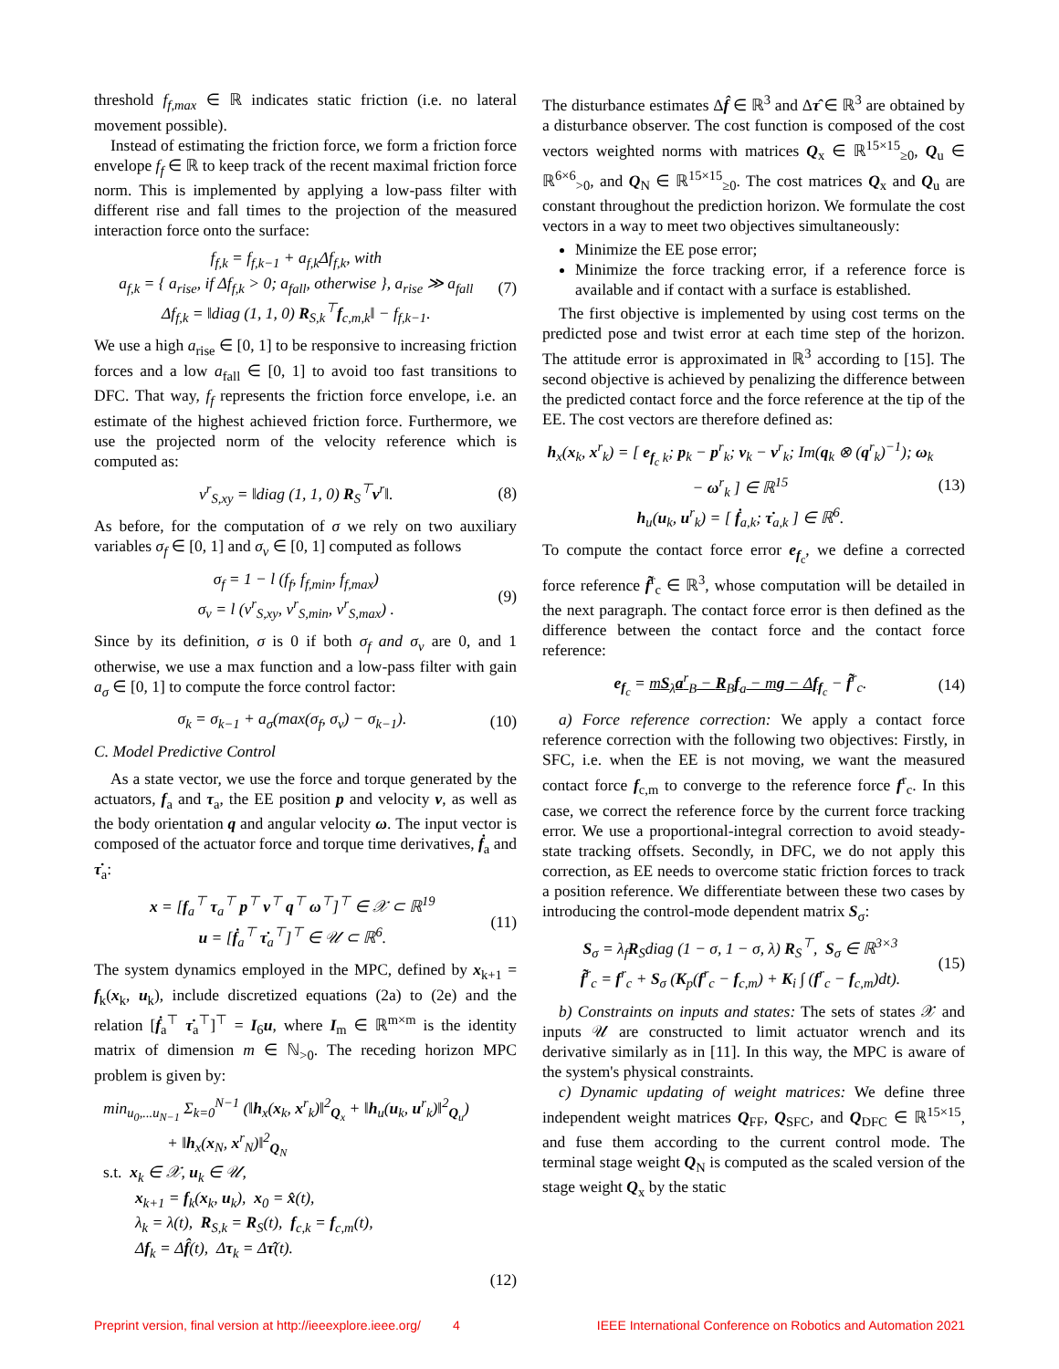threshold f<sub>f,max</sub> ∈ ℝ indicates static friction (i.e. no lateral movement possible).
Instead of estimating the friction force, we form a friction force envelope f<sub>f</sub> ∈ ℝ to keep track of the recent maximal friction force norm. This is implemented by applying a low-pass filter with different rise and fall times to the projection of the measured interaction force onto the surface:
f<sub>f,k</sub> = f<sub>f,k−1</sub> + a<sub>f,k</sub>Δf<sub>f,k</sub>, with
a<sub>f,k</sub> = { a<sub>rise</sub>, if Δf<sub>f,k</sub> > 0; a<sub>fall</sub>, otherwise }, a<sub>rise</sub> ≫ a<sub>fall</sub>
Δf<sub>f,k</sub> = ‖diag (1, 1, 0) R<sub>S,k</sub><sup>⊤</sup>f<sub>c,m,k</sub>‖ − f<sub>f,k−1</sub>.
(7)
We use a high a<sub>rise</sub> ∈ [0, 1] to be responsive to increasing friction forces and a low a<sub>fall</sub> ∈ [0, 1] to avoid too fast transitions to DFC. That way, f<sub>f</sub> represents the friction force envelope, i.e. an estimate of the highest achieved friction force. Furthermore, we use the projected norm of the velocity reference which is computed as:
v<sup>r</sup><sub>S,xy</sub> = ‖diag (1, 1, 0) R<sub>S</sub><sup>⊤</sup>v<sup>r</sup>‖.
(8)
As before, for the computation of σ we rely on two auxiliary variables σ<sub>f</sub> ∈ [0, 1] and σ<sub>v</sub> ∈ [0, 1] computed as follows
σ<sub>f</sub> = 1 − l (f<sub>f</sub>, f<sub>f,min</sub>, f<sub>f,max</sub>)
σ<sub>v</sub> = l (v<sup>r</sup><sub>S,xy</sub>, v<sup>r</sup><sub>S,min</sub>, v<sup>r</sup><sub>S,max</sub>) .
(9)
Since by its definition, σ is 0 if both σ<sub>f</sub> and σ<sub>v</sub> are 0, and 1 otherwise, we use a max function and a low-pass filter with gain a<sub>σ</sub> ∈ [0, 1] to compute the force control factor:
σ<sub>k</sub> = σ<sub>k−1</sub> + a<sub>σ</sub>(max(σ<sub>f</sub>, σ<sub>v</sub>) − σ<sub>k−1</sub>).
(10)
C. Model Predictive Control
As a state vector, we use the force and torque generated by the actuators, f<sub>a</sub> and τ<sub>a</sub>, the EE position p and velocity v, as well as the body orientation q and angular velocity ω. The input vector is composed of the actuator force and torque time derivatives, ḟ<sub>a</sub> and τ̇<sub>a</sub>:
x = [f<sub>a</sub><sup>⊤</sup> τ<sub>a</sub><sup>⊤</sup> p<sup>⊤</sup> v<sup>⊤</sup> q<sup>⊤</sup> ω<sup>⊤</sup>]<sup>⊤</sup> ∈ 𝒳 ⊂ ℝ<sup>19</sup>
u = [ḟ<sub>a</sub><sup>⊤</sup> τ̇<sub>a</sub><sup>⊤</sup>]<sup>⊤</sup> ∈ 𝒰 ⊂ ℝ<sup>6</sup>.
(11)
The system dynamics employed in the MPC, defined by x<sub>k+1</sub> = f<sub>k</sub>(x<sub>k</sub>, u<sub>k</sub>), include discretized equations (2a) to (2e) and the relation [ḟ<sub>a</sub><sup>⊤</sup> τ̇<sub>a</sub><sup>⊤</sup>]<sup>⊤</sup> = I<sub>6</sub>u, where I<sub>m</sub> ∈ ℝ<sup>m×m</sup> is the identity matrix of dimension m ∈ ℕ<sub>>0</sub>. The receding horizon MPC problem is given by:
min<sub>u<sub>0</sub>,...u<sub>N−1</sub></sub> Σ<sub>k=0</sub><sup>N−1</sup> (‖h<sub>x</sub>(x<sub>k</sub>, x<sup>r</sup><sub>k</sub>)‖<sup>2</sup><sub>Q<sub>x</sub></sub> + ‖h<sub>u</sub>(u<sub>k</sub>, u<sup>r</sup><sub>k</sub>)‖<sup>2</sup><sub>Q<sub>u</sub></sub>)
+ ‖h<sub>x</sub>(x<sub>N</sub>, x<sup>r</sup><sub>N</sub>)‖<sup>2</sup><sub>Q<sub>N</sub></sub>
s.t. x<sub>k</sub> ∈ 𝒳, u<sub>k</sub> ∈ 𝒰,
x<sub>k+1</sub> = f<sub>k</sub>(x<sub>k</sub>, u<sub>k</sub>), x<sub>0</sub> = x̂(t),
λ<sub>k</sub> = λ(t), R<sub>S,k</sub> = R<sub>S</sub>(t), f<sub>c,k</sub> = f<sub>c,m</sub>(t),
Δf<sub>k</sub> = Δf̂(t), Δτ<sub>k</sub> = Δτ̂(t).
(12)
The disturbance estimates Δf̂ ∈ ℝ<sup>3</sup> and Δτ̂ ∈ ℝ<sup>3</sup> are obtained by a disturbance observer. The cost function is composed of the cost vectors weighted norms with matrices Q<sub>x</sub> ∈ ℝ<sup>15×15</sup><sub>≥0</sub>, Q<sub>u</sub> ∈ ℝ<sup>6×6</sup><sub>>0</sub>, and Q<sub>N</sub> ∈ ℝ<sup>15×15</sup><sub>≥0</sub>. The cost matrices Q<sub>x</sub> and Q<sub>u</sub> are constant throughout the prediction horizon. We formulate the cost vectors in a way to meet two objectives simultaneously:
Minimize the EE pose error;
Minimize the force tracking error, if a reference force is available and if contact with a surface is established.
The first objective is implemented by using cost terms on the predicted pose and twist error at each time step of the horizon. The attitude error is approximated in ℝ<sup>3</sup> according to [15]. The second objective is achieved by penalizing the difference between the predicted contact force and the force reference at the tip of the EE. The cost vectors are therefore defined as:
h<sub>x</sub>(x<sub>k</sub>, x<sup>r</sup><sub>k</sub>) = [ e<sub>f<sub>c</sub> k</sub>; p<sub>k</sub> − p<sup>r</sup><sub>k</sub>; v<sub>k</sub> − v<sup>r</sup><sub>k</sub>; Im(q<sub>k</sub> ⊗ (q<sup>r</sup><sub>k</sub>)<sup>−1</sup>); ω<sub>k</sub> − ω<sup>r</sup><sub>k</sub> ] ∈ ℝ<sup>15</sup>
h<sub>u</sub>(u<sub>k</sub>, u<sup>r</sup><sub>k</sub>) = [ ḟ<sub>a,k</sub>; τ̇<sub>a,k</sub> ] ∈ ℝ<sup>6</sup>.
(13)
To compute the contact force error e<sub>f<sub>c</sub></sub>, we define a corrected force reference f̃<sup>r</sup><sub>c</sub> ∈ ℝ<sup>3</sup>, whose computation will be detailed in the next paragraph. The contact force error is then defined as the difference between the contact force and the contact force reference:
e<sub>f<sub>c</sub></sub> = mS<sub>λ</sub>a<sup>r</sup><sub>B</sub> − R<sub>B</sub>f<sub>a</sub> − mg − Δf<sub>f<sub>c</sub></sub> − f̃<sup>r</sup><sub>c</sub>.
(14)
a) Force reference correction: We apply a contact force reference correction with the following two objectives: Firstly, in SFC, i.e. when the EE is not moving, we want the measured contact force f<sub>c,m</sub> to converge to the reference force f<sup>r</sup><sub>c</sub>. In this case, we correct the reference force by the current force tracking error. We use a proportional-integral correction to avoid steady-state tracking offsets. Secondly, in DFC, we do not apply this correction, as EE needs to overcome static friction forces to track a position reference. We differentiate between these two cases by introducing the control-mode dependent matrix S<sub>σ</sub>:
S<sub>σ</sub> = λ<sub>f</sub>R<sub>S</sub>diag (1 − σ, 1 − σ, λ) R<sub>S</sub><sup>⊤</sup>, S<sub>σ</sub> ∈ ℝ<sup>3×3</sup>
f̃<sup>r</sup><sub>c</sub> = f<sup>r</sup><sub>c</sub> + S<sub>σ</sub> (K<sub>p</sub>(f<sup>r</sup><sub>c</sub> − f<sub>c,m</sub>) + K<sub>i</sub> ∫ (f<sup>r</sup><sub>c</sub> − f<sub>c,m</sub>)dt).
(15)
b) Constraints on inputs and states: The sets of states 𝒳 and inputs 𝒰 are constructed to limit actuator wrench and its derivative similarly as in [11]. In this way, the MPC is aware of the system's physical constraints.
c) Dynamic updating of weight matrices: We define three independent weight matrices Q<sub>FF</sub>, Q<sub>SFC</sub>, and Q<sub>DFC</sub> ∈ ℝ<sup>15×15</sup>, and fuse them according to the current control mode. The terminal stage weight Q<sub>N</sub> is computed as the scaled version of the stage weight Q<sub>x</sub> by the static
Preprint version, final version at http://ieeexplore.ieee.org/ 4 IEEE International Conference on Robotics and Automation 2021